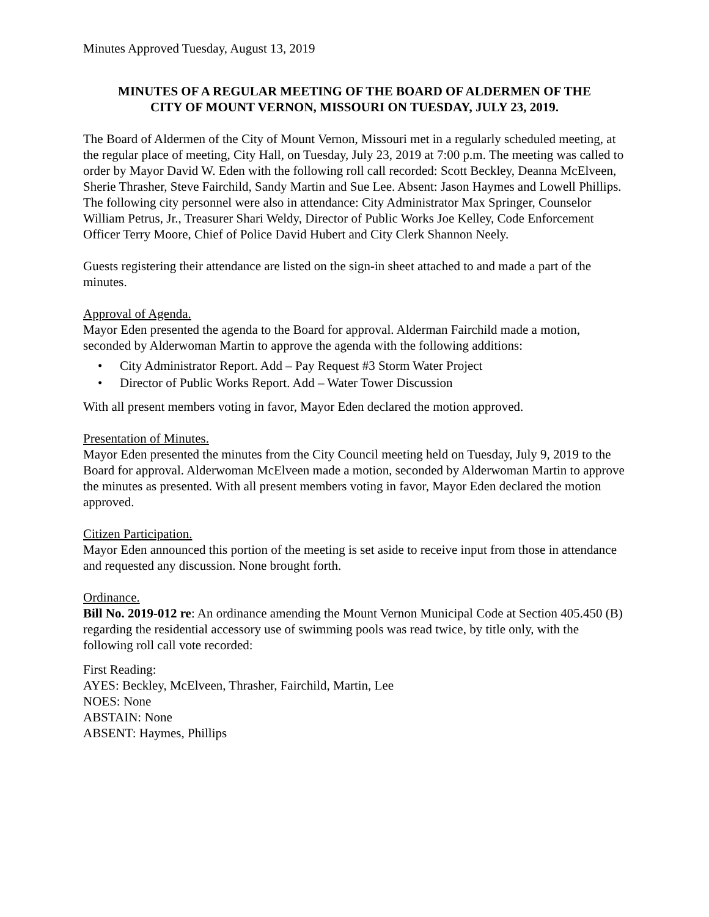Minutes Approved Tuesday, August 13, 2019
MINUTES OF A REGULAR MEETING OF THE BOARD OF ALDERMEN OF THE
CITY OF MOUNT VERNON, MISSOURI ON TUESDAY, JULY 23, 2019.
The Board of Aldermen of the City of Mount Vernon, Missouri met in a regularly scheduled meeting, at the regular place of meeting, City Hall, on Tuesday, July 23, 2019 at 7:00 p.m. The meeting was called to order by Mayor David W. Eden with the following roll call recorded: Scott Beckley, Deanna McElveen, Sherie Thrasher, Steve Fairchild, Sandy Martin and Sue Lee. Absent: Jason Haymes and Lowell Phillips. The following city personnel were also in attendance: City Administrator Max Springer, Counselor William Petrus, Jr., Treasurer Shari Weldy, Director of Public Works Joe Kelley, Code Enforcement Officer Terry Moore, Chief of Police David Hubert and City Clerk Shannon Neely.
Guests registering their attendance are listed on the sign-in sheet attached to and made a part of the minutes.
Approval of Agenda.
Mayor Eden presented the agenda to the Board for approval. Alderman Fairchild made a motion, seconded by Alderwoman Martin to approve the agenda with the following additions:
• City Administrator Report. Add – Pay Request #3 Storm Water Project
• Director of Public Works Report. Add – Water Tower Discussion
With all present members voting in favor, Mayor Eden declared the motion approved.
Presentation of Minutes.
Mayor Eden presented the minutes from the City Council meeting held on Tuesday, July 9, 2019 to the Board for approval. Alderwoman McElveen made a motion, seconded by Alderwoman Martin to approve the minutes as presented. With all present members voting in favor, Mayor Eden declared the motion approved.
Citizen Participation.
Mayor Eden announced this portion of the meeting is set aside to receive input from those in attendance and requested any discussion. None brought forth.
Ordinance.
Bill No. 2019-012 re: An ordinance amending the Mount Vernon Municipal Code at Section 405.450 (B) regarding the residential accessory use of swimming pools was read twice, by title only, with the following roll call vote recorded:
First Reading:
AYES: Beckley, McElveen, Thrasher, Fairchild, Martin, Lee
NOES: None
ABSTAIN: None
ABSENT: Haymes, Phillips